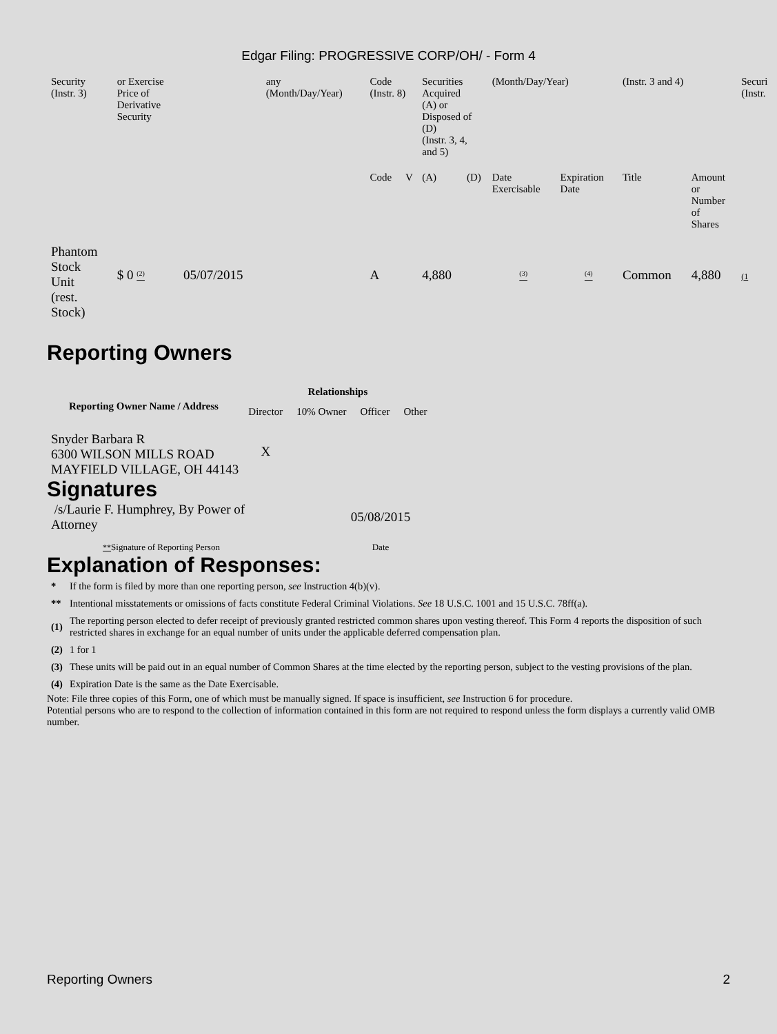Edgar Filing: PROGRESSIVE CORP/OH/ - Form 4
| Security (Instr. 3) | or Exercise Price of Derivative Security | | any (Month/Day/Year) | Code (Instr. 8) | | Securities Acquired (A) or Disposed of (D) (Instr. 3, 4, and 5) | | (Month/Day/Year) | | (Instr. 3 and 4) | | Securi (Instr. |
| | | | | Code | V | (A) | (D) | Date Exercisable | Expiration Date | Title | Amount or Number of Shares | |
| Phantom Stock Unit (rest. Stock) | $ 0 <sup>(2)</sup> | 05/07/2015 | | A | | 4,880 | | <sup>(3)</sup> | <sup>(4)</sup> | Common | 4,880 | (1 |
Reporting Owners
| Reporting Owner Name / Address | Relationships | | | |
| --- | --- | --- | --- | --- |
| | Director | 10% Owner | Officer | Other |
| Snyder Barbara R 6300 WILSON MILLS ROAD MAYFIELD VILLAGE, OH 44143 | X | | | |
Signatures
| /s/Laurie F. Humphrey, By Power of Attorney | 05/08/2015 |
| ** Signature of Reporting Person | Date |
Explanation of Responses:
| * | If the form is filed by more than one reporting person, see Instruction 4(b)(v). |
| ** | Intentional misstatements or omissions of facts constitute Federal Criminal Violations. See 18 U.S.C. 1001 and 15 U.S.C. 78ff(a). |
| (1) | The reporting person elected to defer receipt of previously granted restricted common shares upon vesting thereof. This Form 4 reports the disposition of such restricted shares in exchange for an equal number of units under the applicable deferred compensation plan. |
| (2) | 1 for 1 |
| (3) | These units will be paid out in an equal number of Common Shares at the time elected by the reporting person, subject to the vesting provisions of the plan. |
| (4) | Expiration Date is the same as the Date Exercisable. |
Note: File three copies of this Form, one of which must be manually signed. If space is insufficient, see Instruction 6 for procedure.
Potential persons who are to respond to the collection of information contained in this form are not required to respond unless the form displays a currently valid OMB number.
Reporting Owners 2